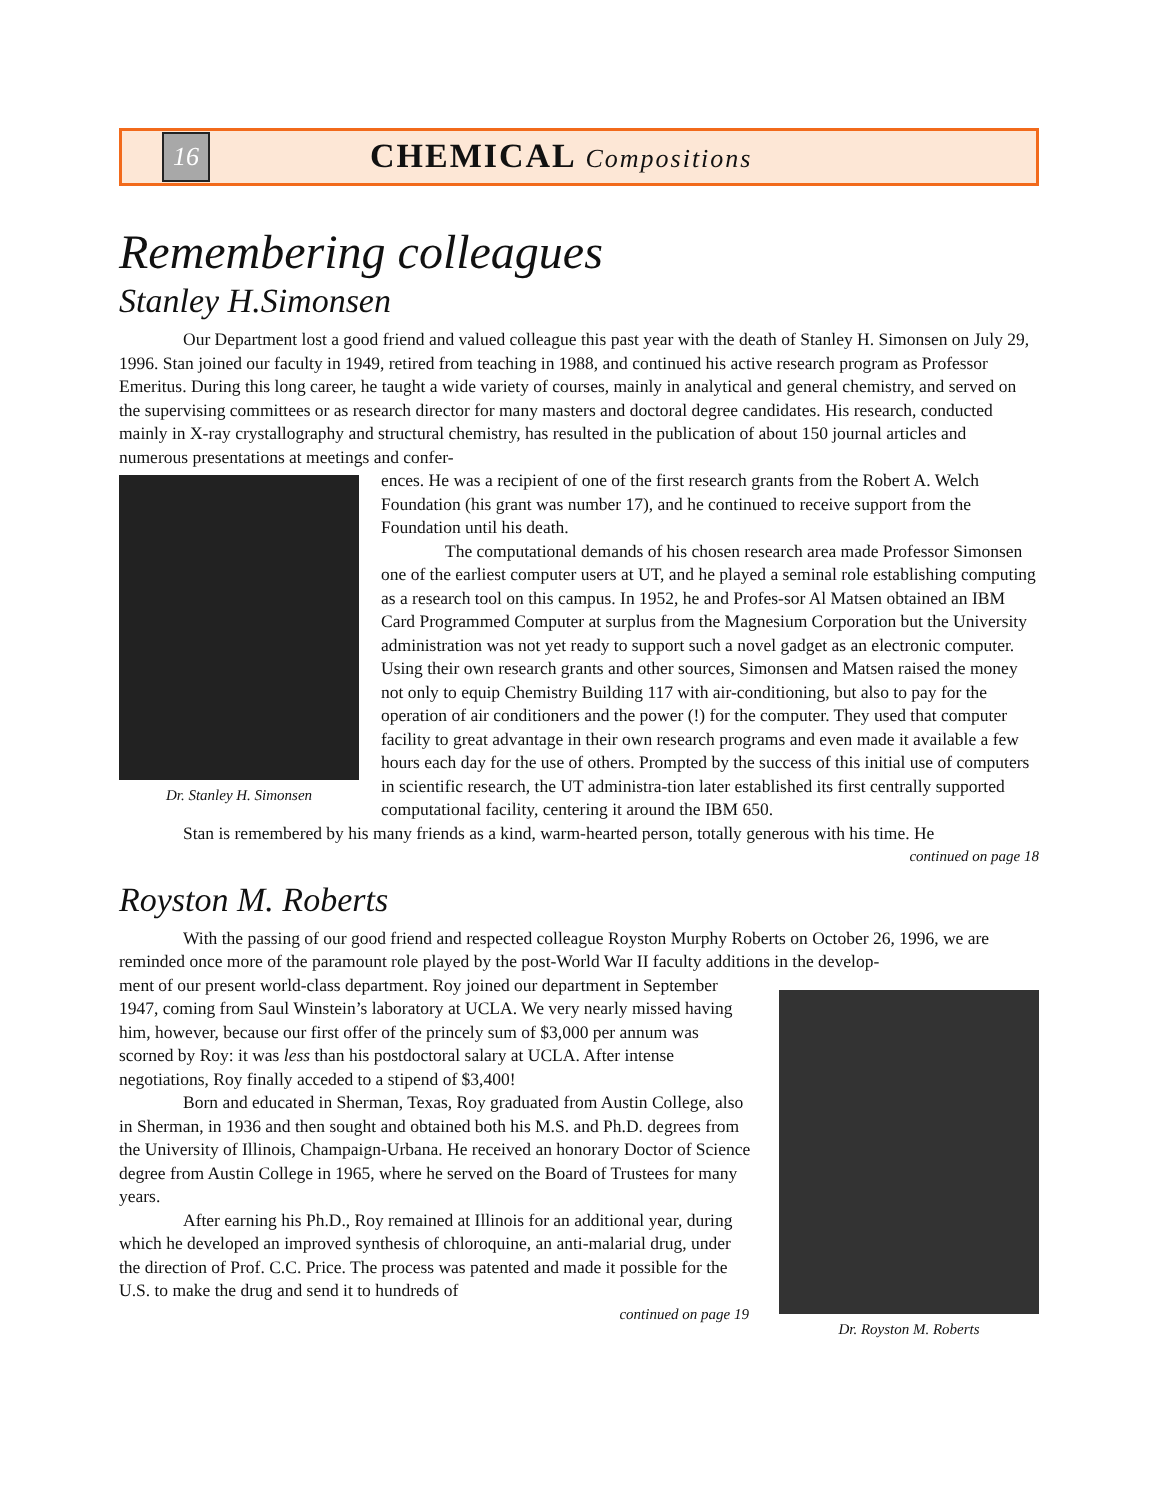16
CHEMICAL Compositions
Remembering colleagues
Stanley H.Simonsen
Our Department lost a good friend and valued colleague this past year with the death of Stanley H. Simonsen on July 29, 1996. Stan joined our faculty in 1949, retired from teaching in 1988, and continued his active research program as Professor Emeritus. During this long career, he taught a wide variety of courses, mainly in analytical and general chemistry, and served on the supervising committees or as research director for many masters and doctoral degree candidates. His research, conducted mainly in X-ray crystallography and structural chemistry, has resulted in the publication of about 150 journal articles and numerous presentations at meetings and confer-
Dr. Stanley H. Simonsen
ences. He was a recipient of one of the first research grants from the Robert A. Welch Foundation (his grant was number 17), and he continued to receive support from the Foundation until his death.
The computational demands of his chosen research area made Professor Simonsen one of the earliest computer users at UT, and he played a seminal role establishing computing as a research tool on this campus. In 1952, he and Profes-sor Al Matsen obtained an IBM Card Programmed Computer at surplus from the Magnesium Corporation but the University administration was not yet ready to support such a novel gadget as an electronic computer. Using their own research grants and other sources, Simonsen and Matsen raised the money not only to equip Chemistry Building 117 with air-conditioning, but also to pay for the operation of air conditioners and the power (!) for the computer. They used that computer facility to great advantage in their own research programs and even made it available a few hours each day for the use of others. Prompted by the success of this initial use of computers in scientific research, the UT administra-tion later established its first centrally supported computational facility, centering it around the IBM 650.
Stan is remembered by his many friends as a kind, warm-hearted person, totally generous with his time. He
continued on page 18
Royston M. Roberts
With the passing of our good friend and respected colleague Royston Murphy Roberts on October 26, 1996, we are reminded once more of the paramount role played by the post-World War II faculty additions in the develop-
Dr. Royston M. Roberts
ment of our present world-class department. Roy joined our department in September 1947, coming from Saul Winstein’s laboratory at UCLA. We very nearly missed having him, however, because our first offer of the princely sum of $3,000 per annum was scorned by Roy: it was less than his postdoctoral salary at UCLA. After intense negotiations, Roy finally acceded to a stipend of $3,400!
Born and educated in Sherman, Texas, Roy graduated from Austin College, also in Sherman, in 1936 and then sought and obtained both his M.S. and Ph.D. degrees from the University of Illinois, Champaign-Urbana. He received an honorary Doctor of Science degree from Austin College in 1965, where he served on the Board of Trustees for many years.
After earning his Ph.D., Roy remained at Illinois for an additional year, during which he developed an improved synthesis of chloroquine, an anti-malarial drug, under the direction of Prof. C.C. Price. The process was patented and made it possible for the U.S. to make the drug and send it to hundreds of
continued on page 19